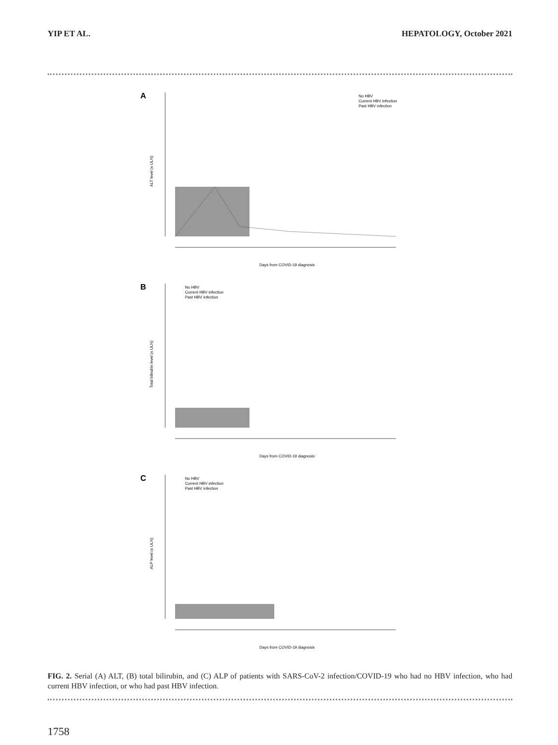YIP ET AL. HEPATOLOGY, October 2021
A
ALT level (x ULN)
Days from COVID-19 diagnosis
No HBV
Current HBV infection
Past HBV infection
B
Total bilirubin level (x ULN)
Days from COVID-19 diagnosis
No HBV
Current HBV infection
Past HBV infection
C
ALP level (x ULN)
Days from COVID-19 diagnosis
No HBV
Current HBV infection
Past HBV infection
FIG. 2. Serial (A) ALT, (B) total bilirubin, and (C) ALP of patients with SARS-CoV-2 infection/COVID-19 who had no HBV infection, who had current HBV infection, or who had past HBV infection.
1758